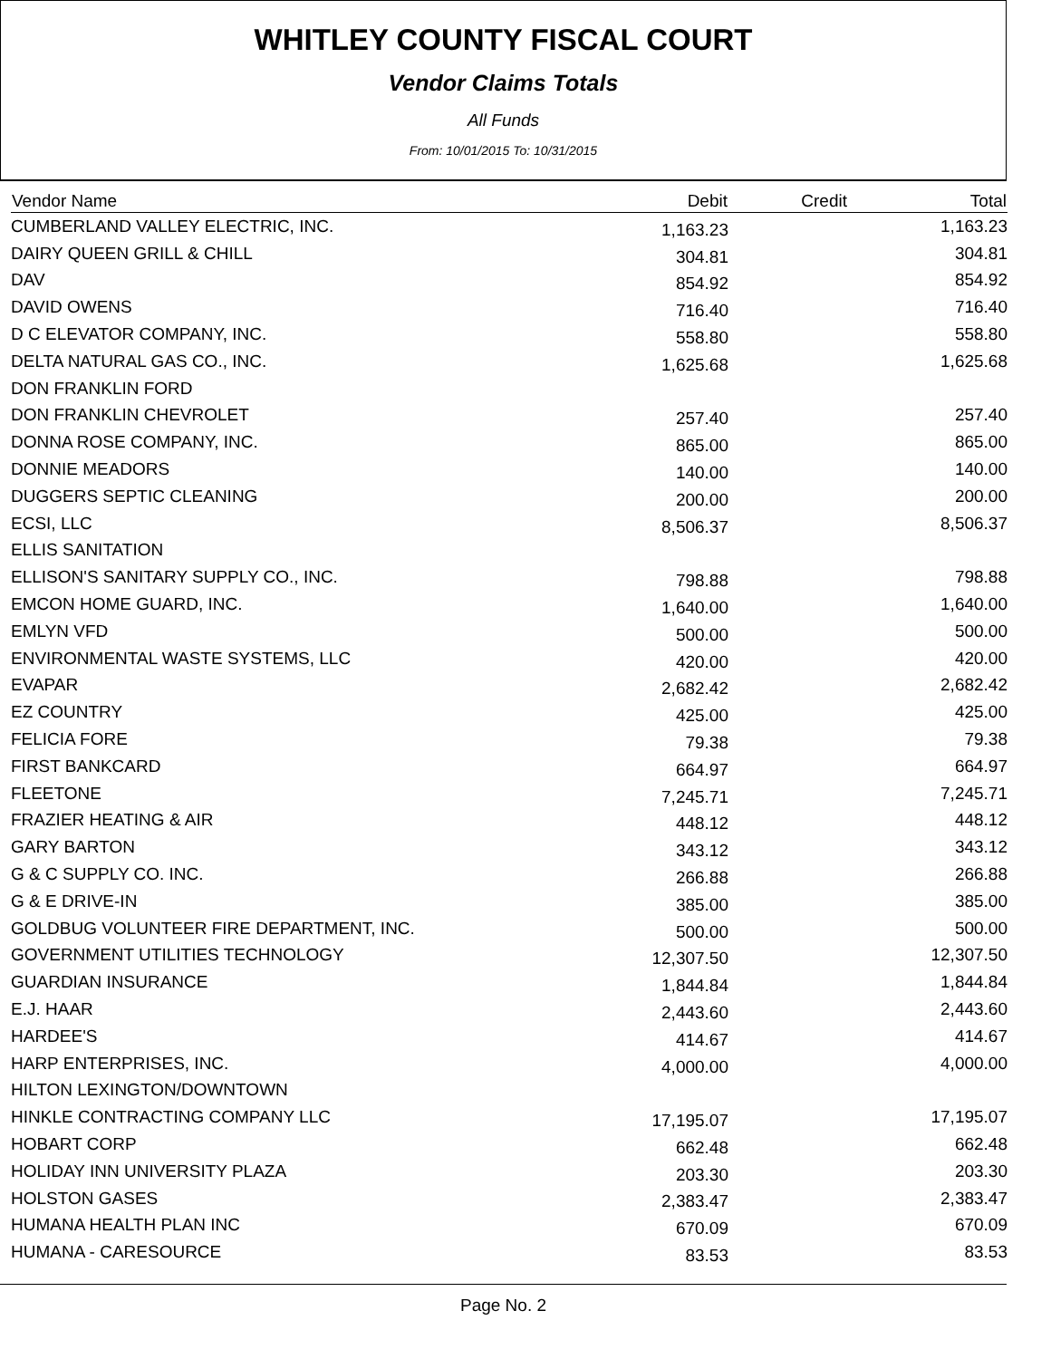WHITLEY COUNTY FISCAL COURT
Vendor Claims Totals
All Funds
From: 10/01/2015 To: 10/31/2015
| Vendor Name | Debit | Credit | Total |
| --- | --- | --- | --- |
| CUMBERLAND VALLEY ELECTRIC, INC. | 1,163.23 | | 1,163.23 |
| DAIRY QUEEN GRILL & CHILL | 304.81 | | 304.81 |
| DAV | 854.92 | | 854.92 |
| DAVID OWENS | 716.40 | | 716.40 |
| D C ELEVATOR COMPANY, INC. | 558.80 | | 558.80 |
| DELTA NATURAL GAS CO., INC. | 1,625.68 | | 1,625.68 |
| DON FRANKLIN FORD | | | |
| DON FRANKLIN CHEVROLET | 257.40 | | 257.40 |
| DONNA ROSE COMPANY, INC. | 865.00 | | 865.00 |
| DONNIE MEADORS | 140.00 | | 140.00 |
| DUGGERS SEPTIC CLEANING | 200.00 | | 200.00 |
| ECSI, LLC | 8,506.37 | | 8,506.37 |
| ELLIS SANITATION | | | |
| ELLISON'S SANITARY SUPPLY CO., INC. | 798.88 | | 798.88 |
| EMCON HOME GUARD, INC. | 1,640.00 | | 1,640.00 |
| EMLYN VFD | 500.00 | | 500.00 |
| ENVIRONMENTAL WASTE SYSTEMS, LLC | 420.00 | | 420.00 |
| EVAPAR | 2,682.42 | | 2,682.42 |
| EZ COUNTRY | 425.00 | | 425.00 |
| FELICIA FORE | 79.38 | | 79.38 |
| FIRST BANKCARD | 664.97 | | 664.97 |
| FLEETONE | 7,245.71 | | 7,245.71 |
| FRAZIER HEATING & AIR | 448.12 | | 448.12 |
| GARY BARTON | 343.12 | | 343.12 |
| G & C SUPPLY CO. INC. | 266.88 | | 266.88 |
| G & E DRIVE-IN | 385.00 | | 385.00 |
| GOLDBUG VOLUNTEER FIRE DEPARTMENT, INC. | 500.00 | | 500.00 |
| GOVERNMENT UTILITIES TECHNOLOGY | 12,307.50 | | 12,307.50 |
| GUARDIAN INSURANCE | 1,844.84 | | 1,844.84 |
| E.J. HAAR | 2,443.60 | | 2,443.60 |
| HARDEE'S | 414.67 | | 414.67 |
| HARP ENTERPRISES, INC. | 4,000.00 | | 4,000.00 |
| HILTON LEXINGTON/DOWNTOWN | | | |
| HINKLE CONTRACTING COMPANY LLC | 17,195.07 | | 17,195.07 |
| HOBART CORP | 662.48 | | 662.48 |
| HOLIDAY INN UNIVERSITY PLAZA | 203.30 | | 203.30 |
| HOLSTON GASES | 2,383.47 | | 2,383.47 |
| HUMANA HEALTH PLAN INC | 670.09 | | 670.09 |
| HUMANA - CARESOURCE | 83.53 | | 83.53 |
Page No. 2